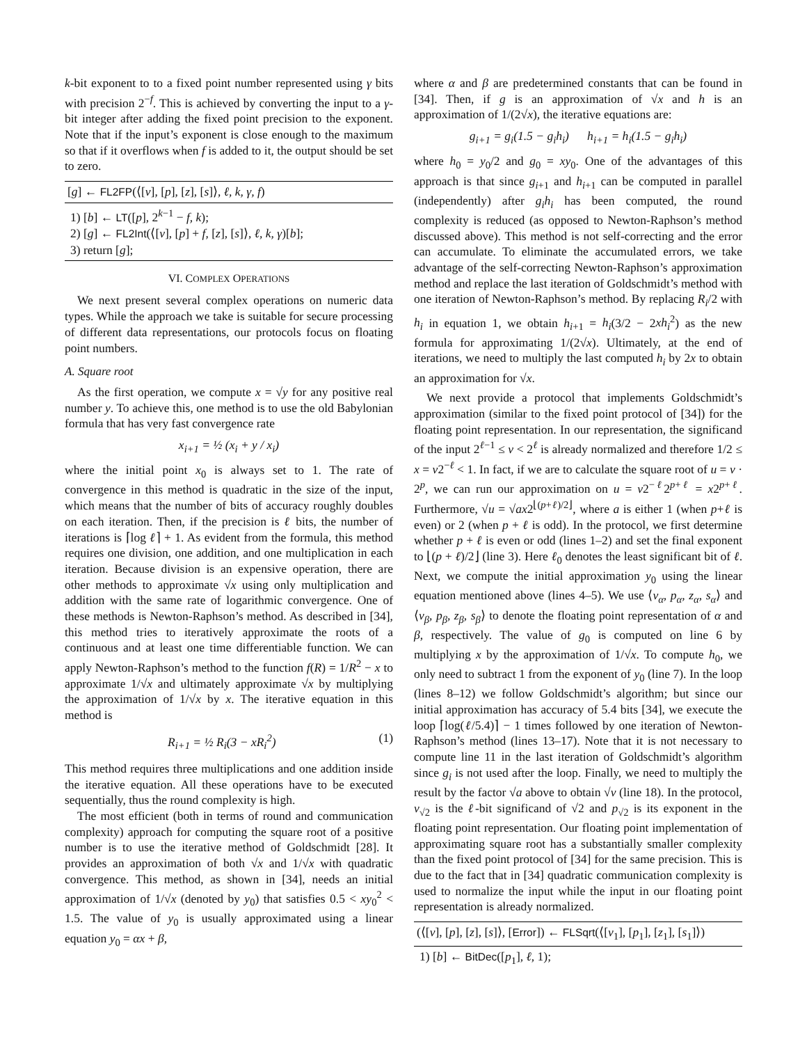k-bit exponent to to a fixed point number represented using γ bits with precision 2<sup>−f</sup>. This is achieved by converting the input to a γ-bit integer after adding the fixed point precision to the exponent. Note that if the input’s exponent is close enough to the maximum so that if it overflows when f is added to it, the output should be set to zero.
[g] ← FL2FP(⟨[v], [p], [z], [s]⟩, ℓ, k, γ, f)
1) [b] ← LT([p], 2<sup>k−1</sup> − f, k);
2) [g] ← FL2Int(⟨[v], [p] + f, [z], [s]⟩, ℓ, k, γ)[b];
3) return [g];
VI. COMPLEX OPERATIONS
We next present several complex operations on numeric data types. While the approach we take is suitable for secure processing of different data representations, our protocols focus on floating point numbers.
A. Square root
As the first operation, we compute x = √y for any positive real number y. To achieve this, one method is to use the old Babylonian formula that has very fast convergence rate
x<sub>i+1</sub> = ½ (x<sub>i</sub> + y / x<sub>i</sub>)
where the initial point x<sub>0</sub> is always set to 1. The rate of convergence in this method is quadratic in the size of the input, which means that the number of bits of accuracy roughly doubles on each iteration. Then, if the precision is ℓ bits, the number of iterations is ⌈log ℓ⌉ + 1. As evident from the formula, this method requires one division, one addition, and one multiplication in each iteration. Because division is an expensive operation, there are other methods to approximate √x using only multiplication and addition with the same rate of logarithmic convergence. One of these methods is Newton-Raphson’s method. As described in [34], this method tries to iteratively approximate the roots of a continuous and at least one time differentiable function. We can apply Newton-Raphson’s method to the function f(R) = 1/R<sup>2</sup> − x to approximate 1/√x and ultimately approximate √x by multiplying the approximation of 1/√x by x. The iterative equation in this method is
R<sub>i+1</sub> = ½ R<sub>i</sub>(3 − xR<sub>i</sub><sup>2</sup>) (1)
This method requires three multiplications and one addition inside the iterative equation. All these operations have to be executed sequentially, thus the round complexity is high.
The most efficient (both in terms of round and communication complexity) approach for computing the square root of a positive number is to use the iterative method of Goldschmidt [28]. It provides an approximation of both √x and 1/√x with quadratic convergence. This method, as shown in [34], needs an initial approximation of 1/√x (denoted by y<sub>0</sub>) that satisfies 0.5 < xy<sub>0</sub><sup>2</sup> < 1.5. The value of y<sub>0</sub> is usually approximated using a linear equation y<sub>0</sub> = αx + β,
where α and β are predetermined constants that can be found in [34]. Then, if g is an approximation of √x and h is an approximation of 1/(2√x), the iterative equations are:
g<sub>i+1</sub> = g<sub>i</sub>(1.5 − g<sub>i</sub>h<sub>i</sub>) h<sub>i+1</sub> = h<sub>i</sub>(1.5 − g<sub>i</sub>h<sub>i</sub>)
where h<sub>0</sub> = y<sub>0</sub>/2 and g<sub>0</sub> = xy<sub>0</sub>. One of the advantages of this approach is that since g<sub>i+1</sub> and h<sub>i+1</sub> can be computed in parallel (independently) after g<sub>i</sub>h<sub>i</sub> has been computed, the round complexity is reduced (as opposed to Newton-Raphson’s method discussed above). This method is not self-correcting and the error can accumulate. To eliminate the accumulated errors, we take advantage of the self-correcting Newton-Raphson’s approximation method and replace the last iteration of Goldschmidt’s method with one iteration of Newton-Raphson’s method. By replacing R<sub>i</sub>/2 with h<sub>i</sub> in equation 1, we obtain h<sub>i+1</sub> = h<sub>i</sub>(3/2 − 2xh<sub>i</sub><sup>2</sup>) as the new formula for approximating 1/(2√x). Ultimately, at the end of iterations, we need to multiply the last computed h<sub>i</sub> by 2x to obtain an approximation for √x.
We next provide a protocol that implements Goldschmidt’s approximation (similar to the fixed point protocol of [34]) for the floating point representation. In our representation, the significand of the input 2<sup>ℓ−1</sup> ≤ v < 2<sup>ℓ</sup> is already normalized and therefore 1/2 ≤ x = v2<sup>−ℓ</sup> < 1. In fact, if we are to calculate the square root of u = v · 2<sup>p</sup>, we can run our approximation on u = v2<sup>−ℓ</sup>2<sup>p+ℓ</sup> = x2<sup>p+ℓ</sup>. Furthermore, √u = √ax2<sup>⌊(p+ℓ)/2⌋</sup>, where a is either 1 (when p+ℓ is even) or 2 (when p + ℓ is odd). In the protocol, we first determine whether p + ℓ is even or odd (lines 1–2) and set the final exponent to ⌊(p + ℓ)/2⌋ (line 3). Here ℓ<sub>0</sub> denotes the least significant bit of ℓ. Next, we compute the initial approximation y<sub>0</sub> using the linear equation mentioned above (lines 4–5). We use ⟨v<sub>α</sub>, p<sub>α</sub>, z<sub>α</sub>, s<sub>α</sub>⟩ and ⟨v<sub>β</sub>, p<sub>β</sub>, z<sub>β</sub>, s<sub>β</sub>⟩ to denote the floating point representation of α and β, respectively. The value of g<sub>0</sub> is computed on line 6 by multiplying x by the approximation of 1/√x. To compute h<sub>0</sub>, we only need to subtract 1 from the exponent of y<sub>0</sub> (line 7). In the loop (lines 8–12) we follow Goldschmidt’s algorithm; but since our initial approximation has accuracy of 5.4 bits [34], we execute the loop ⌈log(ℓ/5.4)⌉ − 1 times followed by one iteration of Newton-Raphson’s method (lines 13–17). Note that it is not necessary to compute line 11 in the last iteration of Goldschmidt’s algorithm since g<sub>i</sub> is not used after the loop. Finally, we need to multiply the result by the factor √a above to obtain √v (line 18). In the protocol, v<sub>√2</sub> is the ℓ-bit significand of √2 and p<sub>√2</sub> is its exponent in the floating point representation. Our floating point implementation of approximating square root has a substantially smaller complexity than the fixed point protocol of [34] for the same precision. This is due to the fact that in [34] quadratic communication complexity is used to normalize the input while the input in our floating point representation is already normalized.
(⟨[v], [p], [z], [s]⟩, [Error]) ← FLSqrt(⟨[v<sub>1</sub>], [p<sub>1</sub>], [z<sub>1</sub>], [s<sub>1</sub>]⟩)
1) [b] ← BitDec([p<sub>1</sub>], ℓ, 1);